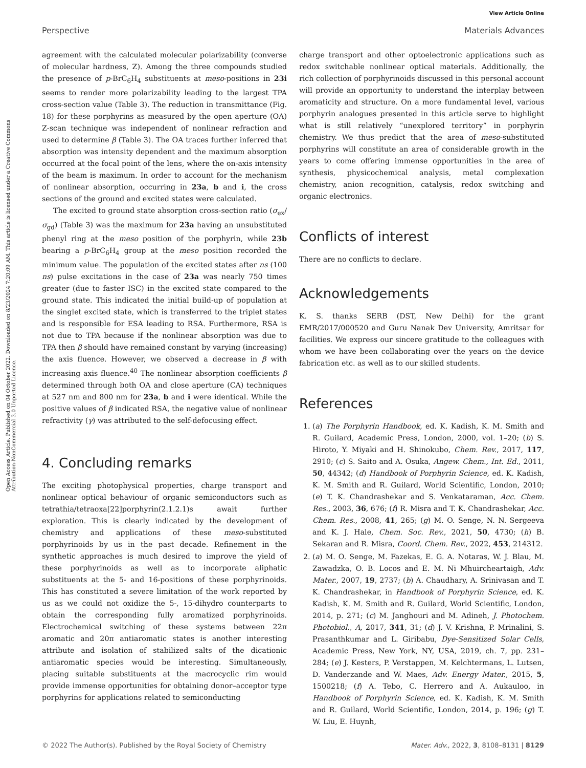View Article Online
Perspective Materials Advances
Open Access Article. Published on 04 October 2022. Downloaded on 8/23/2024 7:20:09 AM. This article is licensed under a Creative Commons Attribution-NonCommercial 3.0 Unported Licence.
agreement with the calculated molecular polarizability (converse of molecular hardness, Z). Among the three compounds studied the presence of p-BrC<sub>6</sub>H<sub>4</sub> substituents at meso-positions in 23i seems to render more polarizability leading to the largest TPA cross-section value (Table 3). The reduction in transmittance (Fig. 18) for these porphyrins as measured by the open aperture (OA) Z-scan technique was independent of nonlinear refraction and used to determine β (Table 3). The OA traces further inferred that absorption was intensity dependent and the maximum absorption occurred at the focal point of the lens, where the on-axis intensity of the beam is maximum. In order to account for the mechanism of nonlinear absorption, occurring in 23a, b and i, the cross sections of the ground and excited states were calculated.
The excited to ground state absorption cross-section ratio (σ<sub>ex</sub>/σ<sub>gd</sub>) (Table 3) was the maximum for 23a having an unsubstituted phenyl ring at the meso position of the porphyrin, while 23b bearing a p-BrC<sub>6</sub>H<sub>4</sub> group at the meso position recorded the minimum value. The population of the excited states after ns (100 ns) pulse excitations in the case of 23a was nearly 750 times greater (due to faster ISC) in the excited state compared to the ground state. This indicated the initial build-up of population at the singlet excited state, which is transferred to the triplet states and is responsible for ESA leading to RSA. Furthermore, RSA is not due to TPA because if the nonlinear absorption was due to TPA then β should have remained constant by varying (increasing) the axis fluence. However, we observed a decrease in β with increasing axis fluence.<sup>40</sup> The nonlinear absorption coefficients β determined through both OA and close aperture (CA) techniques at 527 nm and 800 nm for 23a, b and i were identical. While the positive values of β indicated RSA, the negative value of nonlinear refractivity (γ) was attributed to the self-defocusing effect.
4. Concluding remarks
The exciting photophysical properties, charge transport and nonlinear optical behaviour of organic semiconductors such as tetrathia/tetraoxa[22]porphyrin(2.1.2.1)s await further exploration. This is clearly indicated by the development of chemistry and applications of these meso-substituted porphyrinoids by us in the past decade. Refinement in the synthetic approaches is much desired to improve the yield of these porphyrinoids as well as to incorporate aliphatic substituents at the 5- and 16-positions of these porphyrinoids. This has constituted a severe limitation of the work reported by us as we could not oxidize the 5-, 15-dihydro counterparts to obtain the corresponding fully aromatized porphyrinoids. Electrochemical switching of these systems between 22π aromatic and 20π antiaromatic states is another interesting attribute and isolation of stabilized salts of the dicationic antiaromatic species would be interesting. Simultaneously, placing suitable substituents at the macrocyclic rim would provide immense opportunities for obtaining donor–acceptor type porphyrins for applications related to semiconducting
charge transport and other optoelectronic applications such as redox switchable nonlinear optical materials. Additionally, the rich collection of porphyrinoids discussed in this personal account will provide an opportunity to understand the interplay between aromaticity and structure. On a more fundamental level, various porphyrin analogues presented in this article serve to highlight what is still relatively “unexplored territory” in porphyrin chemistry. We thus predict that the area of meso-substituted porphyrins will constitute an area of considerable growth in the years to come offering immense opportunities in the area of synthesis, physicochemical analysis, metal complexation chemistry, anion recognition, catalysis, redox switching and organic electronics.
Conflicts of interest
There are no conflicts to declare.
Acknowledgements
K. S. thanks SERB (DST, New Delhi) for the grant EMR/2017/000520 and Guru Nanak Dev University, Amritsar for facilities. We express our sincere gratitude to the colleagues with whom we have been collaborating over the years on the device fabrication etc. as well as to our skilled students.
References
1. (a) The Porphyrin Handbook, ed. K. Kadish, K. M. Smith and R. Guilard, Academic Press, London, 2000, vol. 1–20; (b) S. Hiroto, Y. Miyaki and H. Shinokubo, Chem. Rev., 2017, 117, 2910; (c) S. Saito and A. Osuka, Angew. Chem., Int. Ed., 2011, 50, 44342; (d) Handbook of Porphyrin Science, ed. K. Kadish, K. M. Smith and R. Guilard, World Scientific, London, 2010; (e) T. K. Chandrashekar and S. Venkataraman, Acc. Chem. Res., 2003, 36, 676; (f) R. Misra and T. K. Chandrashekar, Acc. Chem. Res., 2008, 41, 265; (g) M. O. Senge, N. N. Sergeeva and K. J. Hale, Chem. Soc. Rev., 2021, 50, 4730; (h) B. Sekaran and R. Misra, Coord. Chem. Rev., 2022, 453, 214312.
2. (a) M. O. Senge, M. Fazekas, E. G. A. Notaras, W. J. Blau, M. Zawadzka, O. B. Locos and E. M. Ni Mhuircheartaigh, Adv. Mater., 2007, 19, 2737; (b) A. Chaudhary, A. Srinivasan and T. K. Chandrashekar, in Handbook of Porphyrin Science, ed. K. Kadish, K. M. Smith and R. Guilard, World Scientific, London, 2014, p. 271; (c) M. Janghouri and M. Adineh, J. Photochem. Photobiol., A, 2017, 341, 31; (d) J. V. Krishna, P. Mrinalini, S. Prasanthkumar and L. Giribabu, Dye-Sensitized Solar Cells, Academic Press, New York, NY, USA, 2019, ch. 7, pp. 231–284; (e) J. Kesters, P. Verstappen, M. Kelchtermans, L. Lutsen, D. Vanderzande and W. Maes, Adv. Energy Mater., 2015, 5, 1500218; (f) A. Tebo, C. Herrero and A. Aukauloo, in Handbook of Porphyrin Science, ed. K. Kadish, K. M. Smith and R. Guilard, World Scientific, London, 2014, p. 196; (g) T. W. Liu, E. Huynh,
© 2022 The Author(s). Published by the Royal Society of Chemistry Mater. Adv., 2022, 3, 8108–8131 | 8129